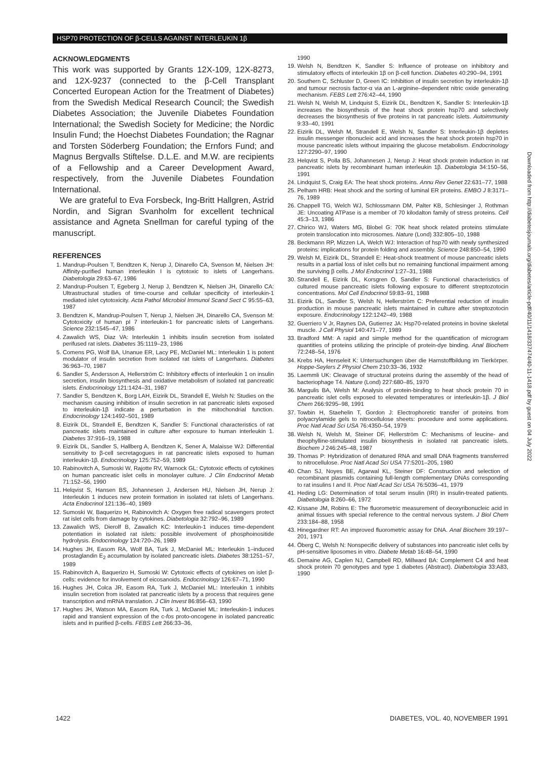HSP70 PROTECTION OF β-CELLS AGAINST INTERLEUKIN 1β
ACKNOWLEDGMENTS
This work was supported by Grants 12X-109, 12X-8273, and 12X-9237 (connected to the β-Cell Transplant Concerted European Action for the Treatment of Diabetes) from the Swedish Medical Research Council; the Swedish Diabetes Association; the Juvenile Diabetes Foundation International; the Swedish Society for Medicine; the Nordic Insulin Fund; the Hoechst Diabetes Foundation; the Ragnar and Torsten Söderberg Foundation; the Ernfors Fund; and Magnus Bergvalls Stiftelse. D.L.E. and M.W. are recipients of a Fellowship and a Career Development Award, respectively, from the Juvenile Diabetes Foundation International.
We are grateful to Eva Forsbeck, Ing-Britt Hallgren, Astrid Nordin, and Sigran Svanholm for excellent technical assistance and Agneta Snellman for careful typing of the manuscript.
REFERENCES
1. Mandrup-Poulsen T, Bendtzen K, Nerup J, Dinarello CA, Svenson M, Nielsen JH: Affinity-purified human interleukin I is cytotoxic to islets of Langerhans. Diabetologia 29:63–67, 1986
2. Mandrup-Poulsen T, Egeberg J, Nerup J, Bendtzen K, Nielsen JH, Dinarello CA: Ultrastructural studies of time-course and cellular specificity of interleukin-1 mediated islet cytotoxicity. Acta Pathol Microbiol Immunol Scand Sect C 95:55–63, 1987
3. Bendtzen K, Mandrup-Poulsen T, Nerup J, Nielsen JH, Dinarello CA, Svenson M: Cytotoxicity of human pI 7 interleukin-1 for pancreatic islets of Langerhans. Science 232:1545–47, 1986
4. Zawalich WS, Diaz VA: Interleukin 1 inhibits insulin secretion from isolated perifused rat islets. Diabetes 35:1119–23, 1986
5. Comens PG, Wolf BA, Unanue ER, Lacy PE, McDaniel ML: Interleukin 1 is potent modulator of insulin secretion from isolated rat islets of Langerhans. Diabetes 36:963–70, 1987
6. Sandler S, Andersson A, Hellerström C: Inhibitory effects of interleukin 1 on insulin secretion, insulin biosynthesis and oxidative metabolism of isolated rat pancreatic islets. Endocrinology 121:1424–31, 1987
7. Sandler S, Bendtzen K, Borg LAH, Eizirik DL, Strandell E, Welsh N: Studies on the mechanism causing inhibition of insulin secretion in rat pancreatic islets exposed to interleukin-1β indicate a perturbation in the mitochondrial function. Endocrinology 124:1492–501, 1989
8. Eizirik DL, Strandell E, Bendtzen K, Sandler S: Functional characteristics of rat pancreatic islets maintained in culture after exposure to human interleukin 1. Diabetes 37:916–19, 1988
9. Eizirik DL, Sandler S, Hallberg A, Bendtzen K, Sener A, Malaisse WJ: Differential sensitivity to β-cell secretagogues in rat pancreatic islets exposed to human interleukin-1β. Endocrinology 125:752–59, 1989
10. Rabinovitch A, Sumoski W, Rajotte RV, Warnock GL: Cytotoxic effects of cytokines on human pancreatic islet cells in monolayer culture. J Clin Endocrinol Metab 71:152–56, 1990
11. Helqvist S, Hansen BS, Johannesen J, Andersen HU, Nielsen JH, Nerup J: Interleukin 1 induces new protein formation in isolated rat islets of Langerhans. Acta Endocrinol 121:136–40, 1989
12. Sumoski W, Baquerizo H, Rabinovitch A: Oxygen free radical scavengers protect rat islet cells from damage by cytokines. Diabetologia 32:792–96, 1989
13. Zawalich WS, Dierolf B, Zawalich KC: Interleukin-1 induces time-dependent potentiation in isolated rat islets: possible involvement of phosphoinositide hydrolysis. Endocrinology 124:720–26, 1989
14. Hughes JH, Easom RA, Wolf BA, Turk J, McDaniel ML: Interleukin 1–induced prostaglandin E<sub>2</sub> accumulation by isolated pancreatic islets. Diabetes 38:1251–57, 1989
15. Rabinovitch A, Baquerizo H, Sumoski W: Cytotoxic effects of cytokines on islet β-cells: evidence for involvement of eicosanoids. Endocrinology 126:67–71, 1990
16. Hughes JH, Colca JR, Easom RA, Turk J, McDaniel ML: Interleukin 1 inhibits insulin secretion from isolated rat pancreatic islets by a process that requires gene transcription and mRNA translation. J Clin Invest 86:856–63, 1990
17. Hughes JH, Watson MA, Easom RA, Turk J, McDaniel ML: Interleukin-1 induces rapid and transient expression of the c-fos proto-oncogene in isolated pancreatic islets and in purified β-cells. FEBS Lett 266:33–36,
1990
19. Welsh N, Bendtzen K, Sandler S: Influence of protease on inhibitory and stimulatory effects of interleukin 1β on β-cell function. Diabetes 40:290–94, 1991
20. Southern C, Schluster D, Green IC: Inhibition of insulin secretion by interleukin-1β and tumour necrosis factor-α via an L-arginine–dependent nitric oxide generating mechanism. FEBS Lett 276:42–44, 1990
21. Welsh N, Welsh M, Lindquist S, Eizirik DL, Bendtzen K, Sandler S: Interleukin-1β increases the biosynthesis of the heat shock protein hsp70 and selectively decreases the biosynthesis of five proteins in rat pancreatic islets. Autoimmunity 9:33–40, 1991
22. Eizirik DL, Welsh M, Strandell E, Welsh N, Sandler S: Interleukin-1β depletes insulin messenger ribonucleic acid and increases the heat shock protein hsp70 in mouse pancreatic islets without impairing the glucose metabolism. Endocrinology 127:2290–97, 1990
23. Helqvist S, Polla BS, Johannesen J, Nerup J: Heat shock protein induction in rat pancreatic islets by recombinant human interleukin 1β. Diabetologia 34:150–56, 1991
24. Lindquist S, Craig EA: The heat shock proteins. Annu Rev Genet 22:631–77, 1988
25. Pelham HRB: Heat shock and the sorting of luminal ER proteins. EMBO J 8:3171–76, 1989
26. Chappell TG, Welch WJ, Schlossmann DM, Palter KB, Schlesinger J, Rothman JE: Uncoating ATPase is a member of 70 kilodalton family of stress proteins. Cell 45:3–13, 1986
27. Chirico WJ, Waters MG, Blobel G: 70K heat shock related proteins stimulate protein translocation into microsomes. Nature (Lond) 332:805–10, 1988
28. Beckmann RP, Mizzen LA, Welch WJ: Interaction of hsp70 with newly synthesized proteins: implications for protein folding and assembly. Science 248:850–54, 1990
29. Welsh M, Eizirik DL, Strandell E: Heat-shock treatment of mouse pancreatic islets results in a partial loss of islet cells but no remaining functional impairment among the surviving β cells. J Mol Endocrinol 1:27–31, 1988
30. Strandell E, Eizirik DL, Korsgren O, Sandler S: Functional characteristics of cultured mouse pancreatic islets following exposure to different streptozotocin concentrations. Mol Cell Endocrinol 59:83–91, 1988
31. Eizirik DL, Sandler S, Welsh N, Hellerström C: Preferential reduction of insulin production in mouse pancreatic islets maintained in culture after streptozotocin exposure. Endocrinology 122:1242–49, 1988
32. Guerriero V Jr, Raynes DA, Gutierrez JA: Hsp70-related proteins in bovine skeletal muscle. J Cell Physiol 140:471–77, 1989
33. Bradford MM: A rapid and simple method for the quantification of microgram quantities of proteins utilizing the principle of protein-dye binding. Anal Biochem 72:248–54, 1976
34. Krebs HA, Henseleit K: Untersuchungen über die Harnstoffbildung im Tierkörper. Hoppe-Seylers Z Physiol Chem 210:33–36, 1932
35. Laemmli UK: Cleavage of structural proteins during the assembly of the head of bacteriophage T4. Nature (Lond) 227:680–85, 1970
36. Margulis BA, Welsh M: Analysis of protein-binding to heat shock protein 70 in pancreatic islet cells exposed to elevated temperatures or interleukin-1β. J Biol Chem 266:9295–98, 1991
37. Towbin H, Staehelin T, Gordon J: Electrophoretic transfer of proteins from polyacrylamide gels to nitrocellulose sheets: procedure and some applications. Proc Natl Acad Sci USA 76:4350–54, 1979
38. Welsh N, Welsh M, Steiner DF, Hellerström C: Mechanisms of leucine- and theophylline-stimulated insulin biosynthesis in isolated rat pancreatic islets. Biochem J 246:245–48, 1987
39. Thomas P: Hybridization of denatured RNA and small DNA fragments transferred to nitrocellulose. Proc Natl Acad Sci USA 77:5201–205, 1980
40. Chan SJ, Noyes BE, Agarwal KL, Steiner DF: Construction and selection of recombinant plasmids containing full-length complementary DNAs corresponding to rat insulins I and II. Proc Natl Acad Sci USA 76:5036–41, 1979
41. Heding LG: Determination of total serum insulin (IRI) in insulin-treated patients. Diabetologia 8:260–66, 1972
42. Kissane JM, Robins E: The fluorometric measurement of deoxyribonucleic acid in animal tissues with special reference to the central nervous system. J Biol Chem 233:184–88, 1958
43. Hinegardner RT: An improved fluorometric assay for DNA. Anal Biochem 39:197–201, 1971
44. Öberg C, Welsh N: Nonspecific delivery of substances into pancreatic islet cells by pH-sensitive liposomes in vitro. Diabete Metab 16:48–54, 1990
45. Demaine AG, Caplen NJ, Campbell RD, Millward BA: Complement C4 and heat shock protein 70 genotypes and type 1 diabetes (Abstract). Diabetologia 33:A83, 1990
Downloaded from http://diabetesjournals.org/diabetes/article-pdf/40/11/1418/337474/40-11-1418.pdf by guest on 04 July 2022
1422
DIABETES, VOL. 40, NOVEMBER 1991